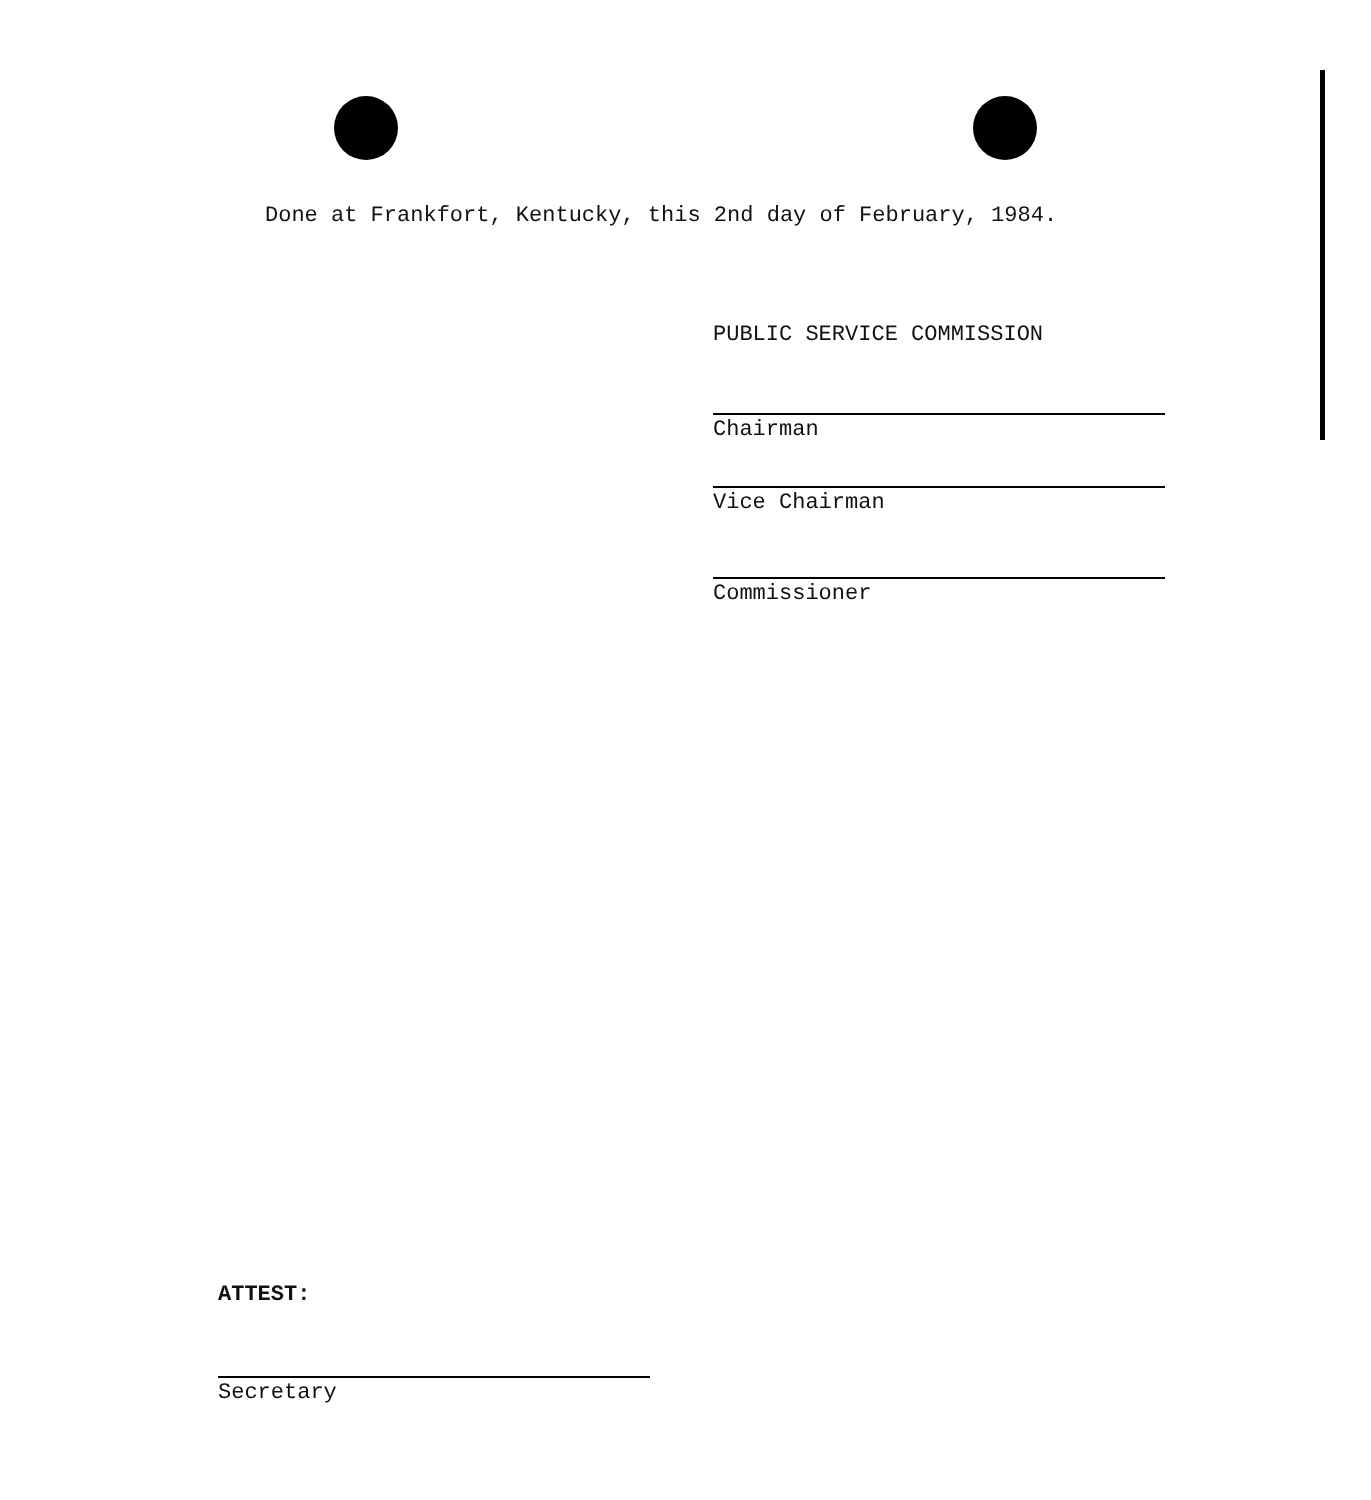Done at Frankfort, Kentucky, this 2nd day of February, 1984.
PUBLIC SERVICE COMMISSION
Chairman
Vice Chairman
Commissioner
ATTEST:
Secretary